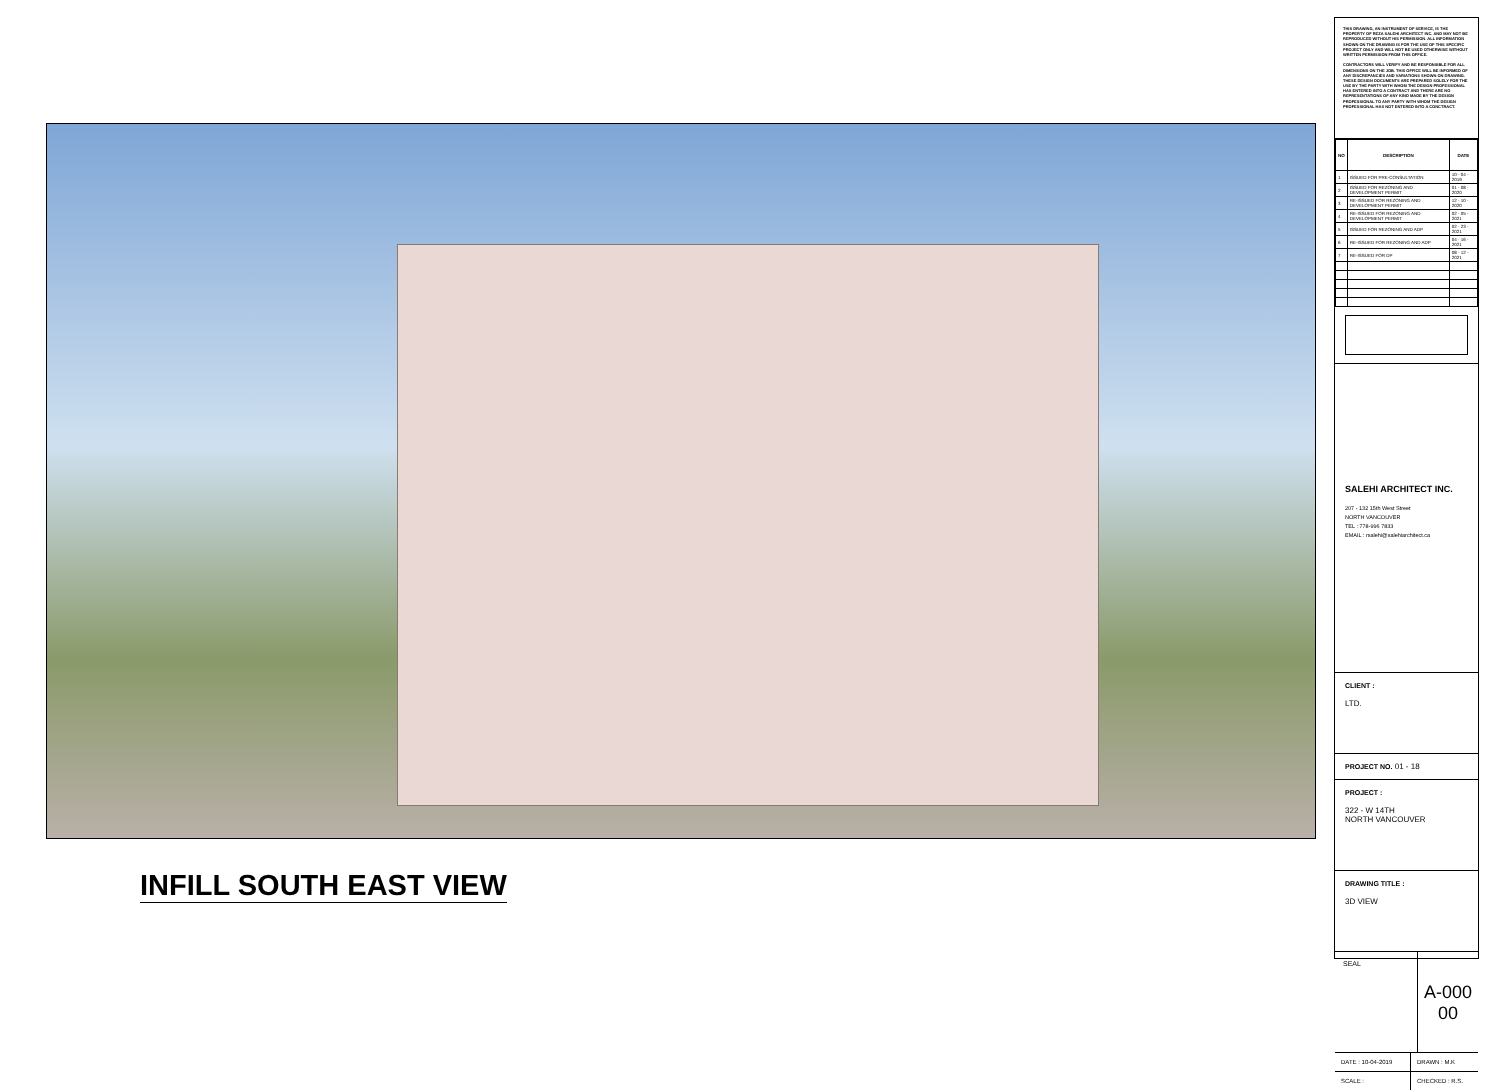INFILL SOUTH EAST VIEW
THIS DRAWING, AN INSTRUMENT OF SERVICE, IS THE PROPERTY OF REZA SALEHI ARCHITECT INC. AND MAY NOT BE REPRODUCED WITHOUT HIS PERMISSION. ALL INFORMATION SHOWN ON THE DRAWING IS FOR THE USE OF THIS SPECIFIC PROJECT ONLY AND WILL NOT BE USED OTHERWISE WITHOUT WRITTEN PERMISSION FROM THIS OFFICE.
CONTRACTORS WILL VERIFY AND BE RESPONSIBLE FOR ALL DIMENSIONS ON THE JOB. THIS OFFICE WILL BE INFORMED OF ANY DISCREPANCIES AND VARIATIONS SHOWN ON DRAWING. THESE DESIGN DOCUMENTS ARE PREPARED SOLELY FOR THE USE BY THE PARTY WITH WHOM THE DESIGN PROFESSIONAL HAS ENTERED INTO A CONTRACT AND THERE ARE NO REPRESENTATIONS OF ANY KIND MADE BY THE DESIGN PROFESSIONAL TO ANY PARTY WITH WHOM THE DESIGN PROFESSIONAL HAS NOT ENTERED INTO A CONCTRACT.
| NO | DESCRIPTION | DATE |
| --- | --- | --- |
| 1 | ISSUED FOR PRE-CONSULTATION | 10 - 04 - 2019 |
| 2 | ISSUED FOR REZONING AND DEVELOPMENT PERMIT | 01 - 08 - 2020 |
| 3 | RE-ISSUED FOR REZONING AND DEVELOPMENT PERMIT | 12 - 10 - 2020 |
| 4 | RE-ISSUED FOR REZONING AND DEVELOPMENT PERMIT | 02 - 05 - 2021 |
| 5 | ISSUED FOR REZONING AND ADP | 02 - 23 - 2021 |
| 6 | RE-ISSUED FOR REZONING AND ADP | 04 - 16 - 2021 |
| 7 | RE-ISSUED FOR DP | 08 - 12 - 2021 |
SALEHI ARCHITECT INC.
207 - 132 15th West Street
NORTH VANCOUVER
TEL : 778-996 7833
EMAIL : rsalehi@salehiarchitect.ca
CLIENT :
LTD.
PROJECT NO. 01 - 18
PROJECT :
322 - W 14TH
NORTH VANCOUVER
DRAWING TITLE :
3D VIEW
SEAL
A-000 00
DATE : 10-04-2019 DRAWN : M.K
SCALE : CHECKED : R.S.